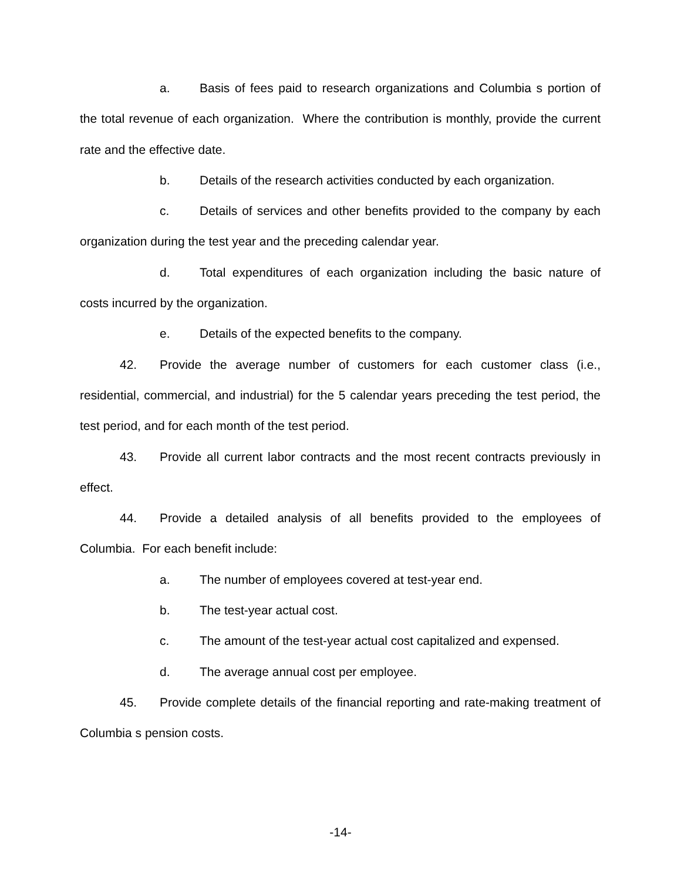a. Basis of fees paid to research organizations and Columbia s portion of the total revenue of each organization. Where the contribution is monthly, provide the current rate and the effective date.
b. Details of the research activities conducted by each organization.
c. Details of services and other benefits provided to the company by each organization during the test year and the preceding calendar year.
d. Total expenditures of each organization including the basic nature of costs incurred by the organization.
e. Details of the expected benefits to the company.
42. Provide the average number of customers for each customer class (i.e., residential, commercial, and industrial) for the 5 calendar years preceding the test period, the test period, and for each month of the test period.
43. Provide all current labor contracts and the most recent contracts previously in effect.
44. Provide a detailed analysis of all benefits provided to the employees of Columbia. For each benefit include:
a. The number of employees covered at test-year end.
b. The test-year actual cost.
c. The amount of the test-year actual cost capitalized and expensed.
d. The average annual cost per employee.
45. Provide complete details of the financial reporting and rate-making treatment of Columbia s pension costs.
-14-